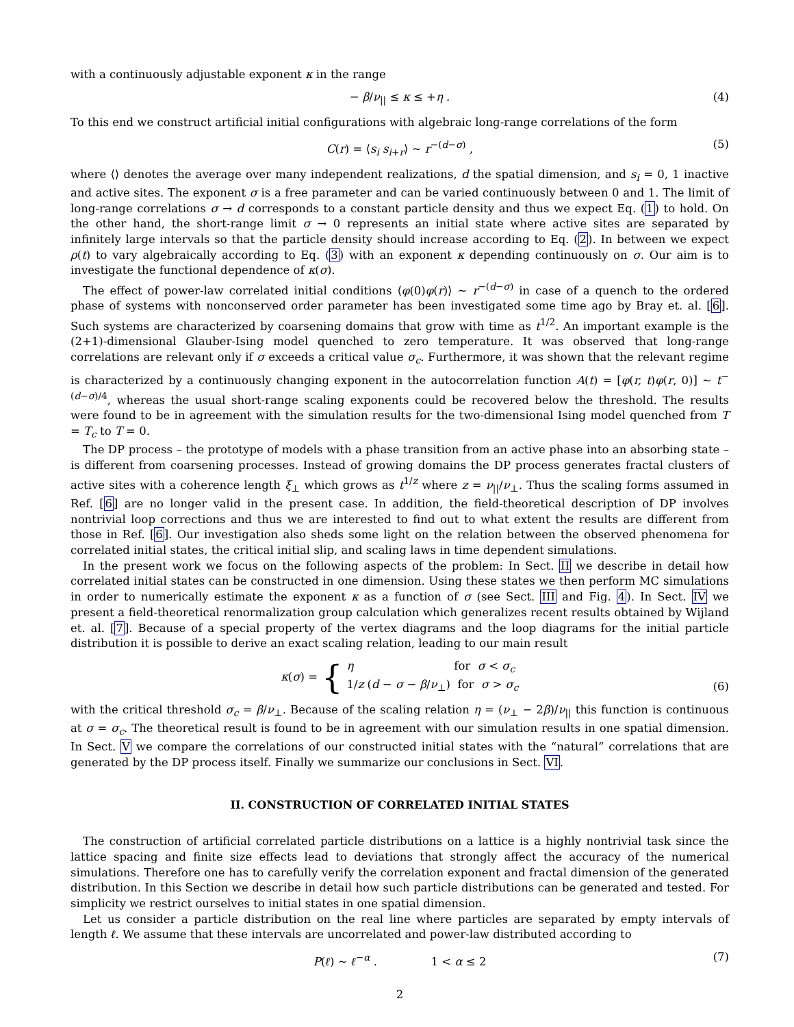with a continuously adjustable exponent κ in the range
− β/ν<sub>||</sub> ≤ κ ≤ +η . (4)
To this end we construct artificial initial configurations with algebraic long-range correlations of the form
C(r) = ⟨s<sub>i</sub> s<sub>i+r</sub>⟩ ∼ r<sup>−(d−σ)</sup> , (5)
where ⟨⟩ denotes the average over many independent realizations, d the spatial dimension, and s<sub>i</sub> = 0, 1 inactive and active sites. The exponent σ is a free parameter and can be varied continuously between 0 and 1. The limit of long-range correlations σ → d corresponds to a constant particle density and thus we expect Eq. (1) to hold. On the other hand, the short-range limit σ → 0 represents an initial state where active sites are separated by infinitely large intervals so that the particle density should increase according to Eq. (2). In between we expect ρ(t) to vary algebraically according to Eq. (3) with an exponent κ depending continuously on σ. Our aim is to investigate the functional dependence of κ(σ).
The effect of power-law correlated initial conditions ⟨φ(0)φ(r)⟩ ∼ r<sup>−(d−σ)</sup> in case of a quench to the ordered phase of systems with nonconserved order parameter has been investigated some time ago by Bray et. al. [6]. Such systems are characterized by coarsening domains that grow with time as t<sup>1/2</sup>. An important example is the (2+1)-dimensional Glauber-Ising model quenched to zero temperature. It was observed that long-range correlations are relevant only if σ exceeds a critical value σ<sub>c</sub>. Furthermore, it was shown that the relevant regime is characterized by a continuously changing exponent in the autocorrelation function A(t) = [φ(r, t)φ(r, 0)] ∼ t<sup>−(d−σ)/4</sup>, whereas the usual short-range scaling exponents could be recovered below the threshold. The results were found to be in agreement with the simulation results for the two-dimensional Ising model quenched from T = T<sub>c</sub> to T = 0.
The DP process – the prototype of models with a phase transition from an active phase into an absorbing state – is different from coarsening processes. Instead of growing domains the DP process generates fractal clusters of active sites with a coherence length ξ<sub>⊥</sub> which grows as t<sup>1/z</sup> where z = ν<sub>||</sub>/ν<sub>⊥</sub>. Thus the scaling forms assumed in Ref. [6] are no longer valid in the present case. In addition, the field-theoretical description of DP involves nontrivial loop corrections and thus we are interested to find out to what extent the results are different from those in Ref. [6]. Our investigation also sheds some light on the relation between the observed phenomena for correlated initial states, the critical initial slip, and scaling laws in time dependent simulations.
In the present work we focus on the following aspects of the problem: In Sect. II we describe in detail how correlated initial states can be constructed in one dimension. Using these states we then perform MC simulations in order to numerically estimate the exponent κ as a function of σ (see Sect. III and Fig. 4). In Sect. IV we present a field-theoretical renormalization group calculation which generalizes recent results obtained by Wijland et. al. [7]. Because of a special property of the vertex diagrams and the loop diagrams for the initial particle distribution it is possible to derive an exact scaling relation, leading to our main result
κ(σ) = {
η for σ < σ<sub>c</sub>
1/z (d − σ − β/ν<sub>⊥</sub>) for σ > σ<sub>c</sub>
(6)
with the critical threshold σ<sub>c</sub> = β/ν<sub>⊥</sub>. Because of the scaling relation η = (ν<sub>⊥</sub> − 2β)/ν<sub>||</sub> this function is continuous at σ = σ<sub>c</sub>. The theoretical result is found to be in agreement with our simulation results in one spatial dimension. In Sect. V we compare the correlations of our constructed initial states with the “natural” correlations that are generated by the DP process itself. Finally we summarize our conclusions in Sect. VI.
II. CONSTRUCTION OF CORRELATED INITIAL STATES
The construction of artificial correlated particle distributions on a lattice is a highly nontrivial task since the lattice spacing and finite size effects lead to deviations that strongly affect the accuracy of the numerical simulations. Therefore one has to carefully verify the correlation exponent and fractal dimension of the generated distribution. In this Section we describe in detail how such particle distributions can be generated and tested. For simplicity we restrict ourselves to initial states in one spatial dimension.
Let us consider a particle distribution on the real line where particles are separated by empty intervals of length ℓ. We assume that these intervals are uncorrelated and power-law distributed according to
P(ℓ) ∼ ℓ<sup>−α</sup> . 1 < α ≤ 2 (7)
2